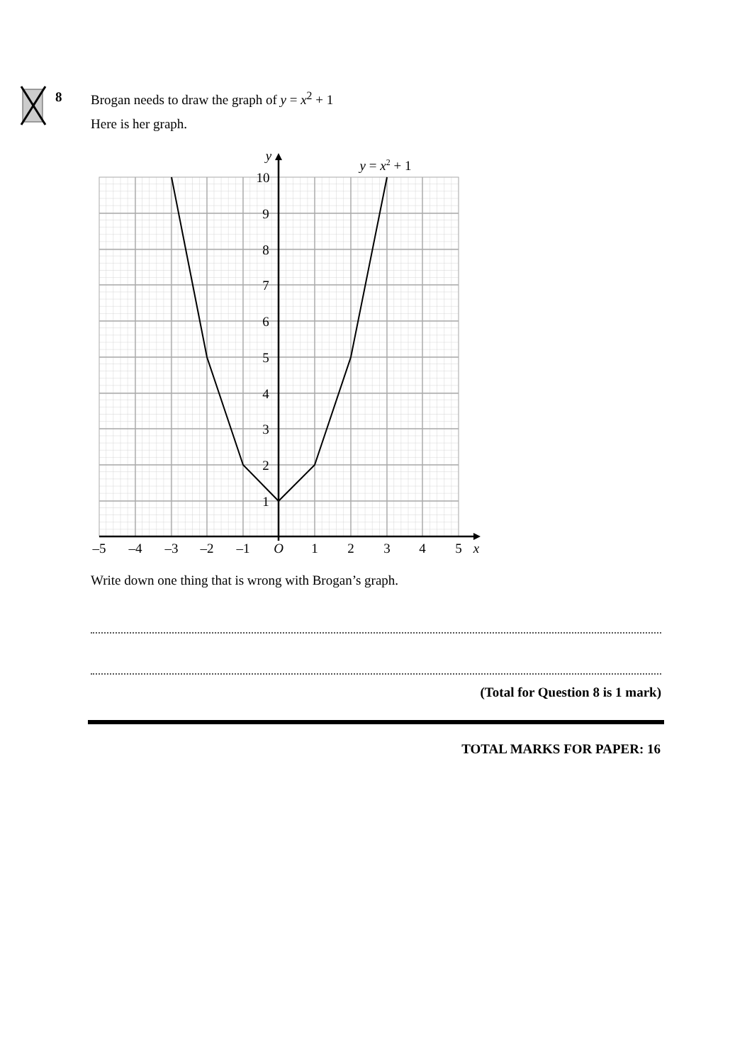8
Brogan needs to draw the graph of y = x<sup>2</sup> + 1
Here is her graph.
–5
–4
–3
–2
–1
O
1
2
3
4
5
x
1
2
3
4
5
6
7
8
9
10
y
y = x2 + 1
Write down one thing that is wrong with Brogan’s graph.
(Total for Question 8 is 1 mark)
TOTAL MARKS FOR PAPER: 16